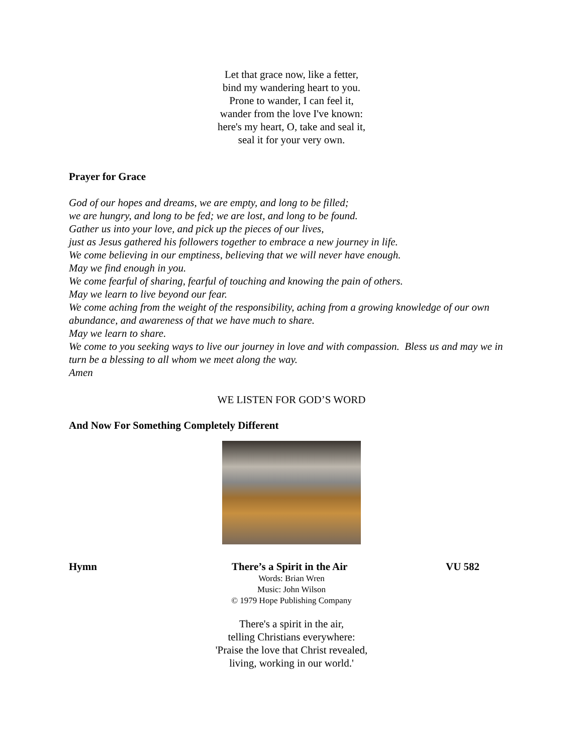Let that grace now, like a fetter,
bind my wandering heart to you.
Prone to wander, I can feel it,
wander from the love I've known:
here's my heart, O, take and seal it,
seal it for your very own.
Prayer for Grace
God of our hopes and dreams, we are empty, and long to be filled;
we are hungry, and long to be fed; we are lost, and long to be found.
Gather us into your love, and pick up the pieces of our lives,
just as Jesus gathered his followers together to embrace a new journey in life.
We come believing in our emptiness, believing that we will never have enough.
May we find enough in you.
We come fearful of sharing, fearful of touching and knowing the pain of others.
May we learn to live beyond our fear.
We come aching from the weight of the responsibility, aching from a growing knowledge of our own abundance, and awareness of that we have much to share.
May we learn to share.
We come to you seeking ways to live our journey in love and with compassion. Bless us and may we in turn be a blessing to all whom we meet along the way.
Amen
WE LISTEN FOR GOD’S WORD
And Now For Something Completely Different
Hymn There’s a Spirit in the Air VU 582
Words: Brian Wren
Music: John Wilson
© 1979 Hope Publishing Company
There's a spirit in the air,
telling Christians everywhere:
'Praise the love that Christ revealed,
living, working in our world.'